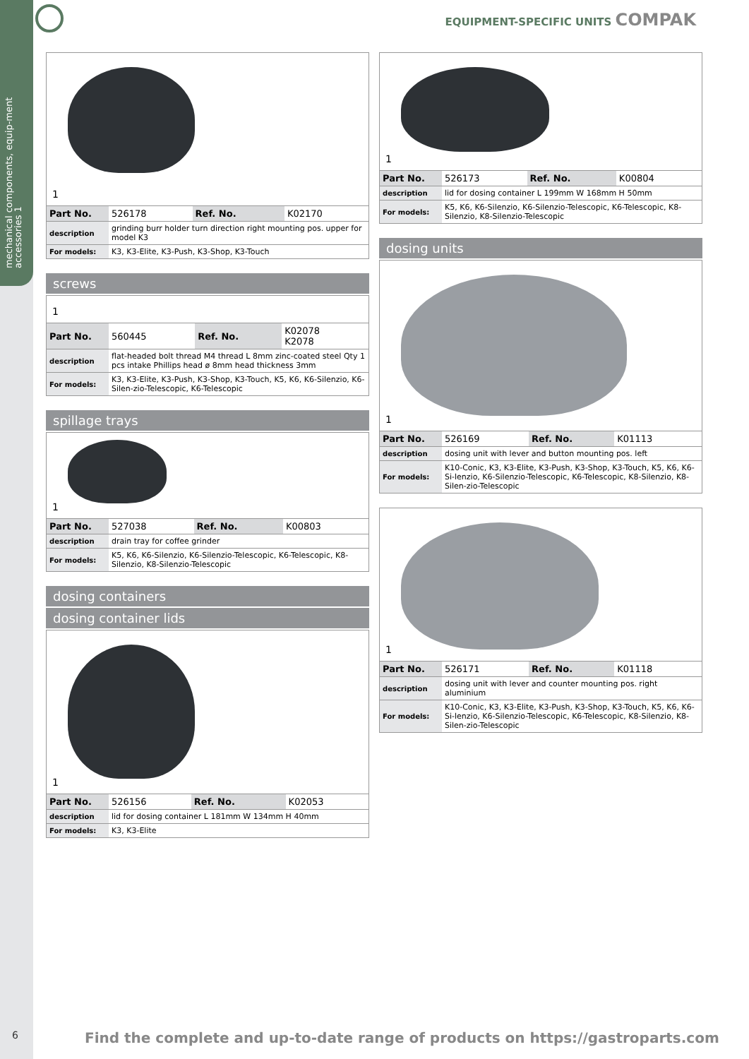mechanical components, equip-ment accessories 1
EQUIPMENT-SPECIFIC UNITS COMPAK
1
| Part No. | 526178 | Ref. No. | K02170 |
| description | grinding burr holder turn direction right mounting pos. upper for model K3 | | |
| For models: | K3, K3-Elite, K3-Push, K3-Shop, K3-Touch | | |
screws
1
| Part No. | 560445 | Ref. No. | K02078 K2078 |
| description | flat-headed bolt thread M4 thread L 8mm zinc-coated steel Qty 1 pcs intake Phillips head ø 8mm head thickness 3mm | | |
| For models: | K3, K3-Elite, K3-Push, K3-Shop, K3-Touch, K5, K6, K6-Silenzio, K6-Silen-zio-Telescopic, K6-Telescopic | | |
spillage trays
1
| Part No. | 527038 | Ref. No. | K00803 |
| description | drain tray for coffee grinder | | |
| For models: | K5, K6, K6-Silenzio, K6-Silenzio-Telescopic, K6-Telescopic, K8-Silenzio, K8-Silenzio-Telescopic | | |
dosing containers
dosing container lids
1
| Part No. | 526156 | Ref. No. | K02053 |
| description | lid for dosing container L 181mm W 134mm H 40mm | | |
| For models: | K3, K3-Elite | | |
1
| Part No. | 526173 | Ref. No. | K00804 |
| description | lid for dosing container L 199mm W 168mm H 50mm | | |
| For models: | K5, K6, K6-Silenzio, K6-Silenzio-Telescopic, K6-Telescopic, K8-Silenzio, K8-Silenzio-Telescopic | | |
dosing units
1
| Part No. | 526169 | Ref. No. | K01113 |
| description | dosing unit with lever and button mounting pos. left | | |
| For models: | K10-Conic, K3, K3-Elite, K3-Push, K3-Shop, K3-Touch, K5, K6, K6-Si-lenzio, K6-Silenzio-Telescopic, K6-Telescopic, K8-Silenzio, K8-Silen-zio-Telescopic | | |
1
| Part No. | 526171 | Ref. No. | K01118 |
| description | dosing unit with lever and counter mounting pos. right aluminium | | |
| For models: | K10-Conic, K3, K3-Elite, K3-Push, K3-Shop, K3-Touch, K5, K6, K6-Si-lenzio, K6-Silenzio-Telescopic, K6-Telescopic, K8-Silenzio, K8-Silen-zio-Telescopic | | |
6
Find the complete and up-to-date range of products on https://gastroparts.com